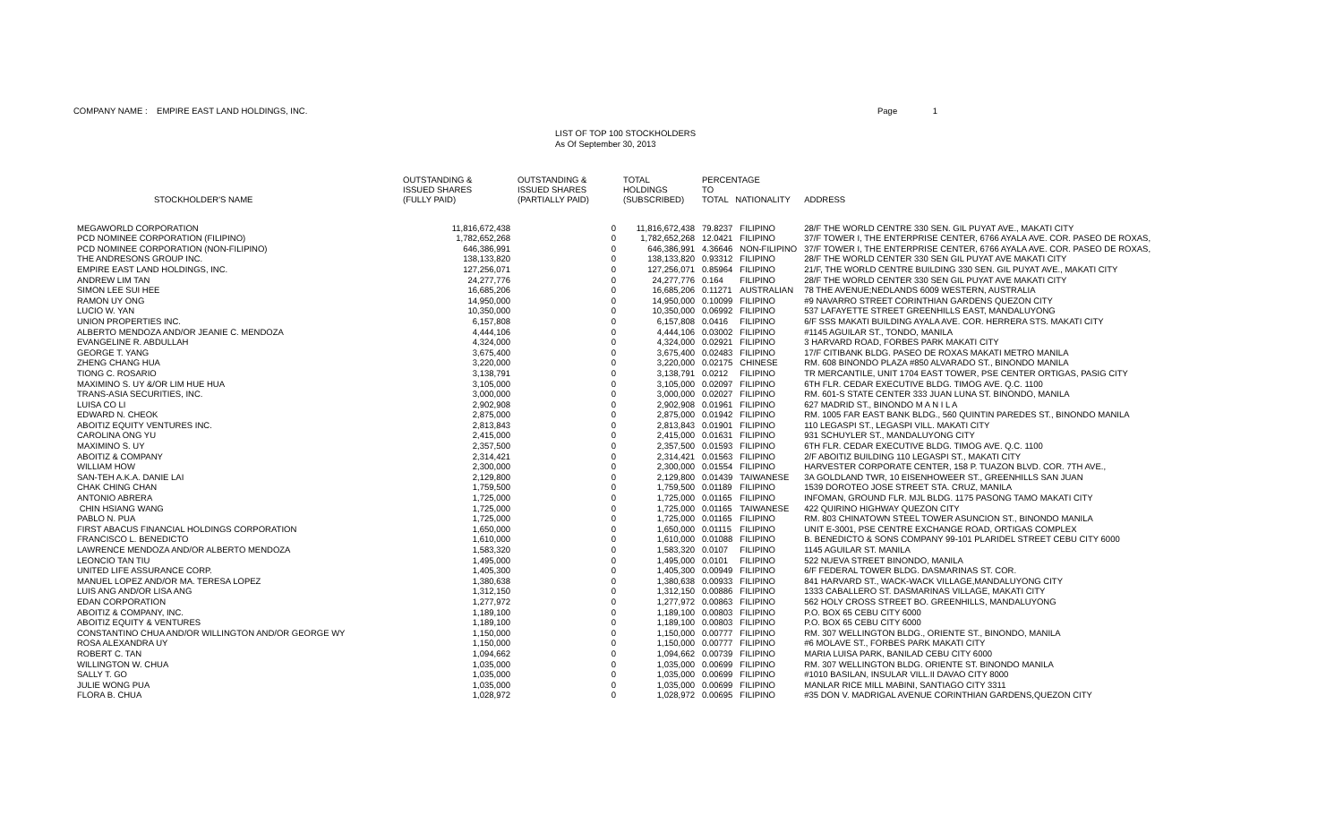COMPANY NAME : EMPIRE EAST LAND HOLDINGS, INC.
Page 1
LIST OF TOP 100 STOCKHOLDERS
As Of September 30, 2013
| STOCKHOLDER'S NAME | OUTSTANDING & ISSUED SHARES (FULLY PAID) | OUTSTANDING & ISSUED SHARES (PARTIALLY PAID) | TOTAL HOLDINGS (SUBSCRIBED) | PERCENTAGE TO TOTAL NATIONALITY | | ADDRESS |
| --- | --- | --- | --- | --- | --- | --- |
| MEGAWORLD CORPORATION | 11,816,672,438 | 0 | 11,816,672,438 | 79.8237 | FILIPINO | 28/F THE WORLD CENTRE 330 SEN. GIL PUYAT AVE., MAKATI CITY |
| PCD NOMINEE CORPORATION (FILIPINO) | 1,782,652,268 | 0 | 1,782,652,268 | 12.0421 | FILIPINO | 37/F TOWER I, THE ENTERPRISE CENTER, 6766 AYALA AVE. COR. PASEO DE ROXAS, |
| PCD NOMINEE CORPORATION (NON-FILIPINO) | 646,386,991 | 0 | 646,386,991 | 4.36646 | NON-FILIPINO | 37/F TOWER I, THE ENTERPRISE CENTER, 6766 AYALA AVE. COR. PASEO DE ROXAS, |
| THE ANDRESONS GROUP INC. | 138,133,820 | 0 | 138,133,820 | 0.93312 | FILIPINO | 28/F THE WORLD CENTER 330 SEN GIL PUYAT AVE MAKATI CITY |
| EMPIRE EAST LAND HOLDINGS, INC. | 127,256,071 | 0 | 127,256,071 | 0.85964 | FILIPINO | 21/F, THE WORLD CENTRE BUILDING 330 SEN. GIL PUYAT AVE., MAKATI CITY |
| ANDREW LIM TAN | 24,277,776 | 0 | 24,277,776 | 0.164 | FILIPINO | 28/F THE WORLD CENTER 330 SEN GIL PUYAT AVE MAKATI CITY |
| SIMON LEE SUI HEE | 16,685,206 | 0 | 16,685,206 | 0.11271 | AUSTRALIAN | 78 THE AVENUE;NEDLANDS 6009 WESTERN, AUSTRALIA |
| RAMON UY ONG | 14,950,000 | 0 | 14,950,000 | 0.10099 | FILIPINO | #9 NAVARRO STREET CORINTHIAN GARDENS QUEZON CITY |
| LUCIO W. YAN | 10,350,000 | 0 | 10,350,000 | 0.06992 | FILIPINO | 537 LAFAYETTE STREET GREENHILLS EAST, MANDALUYONG |
| UNION PROPERTIES INC. | 6,157,808 | 0 | 6,157,808 | 0.0416 | FILIPINO | 6/F SSS MAKATI BUILDING AYALA AVE. COR. HERRERA STS. MAKATI CITY |
| ALBERTO MENDOZA AND/OR JEANIE C. MENDOZA | 4,444,106 | 0 | 4,444,106 | 0.03002 | FILIPINO | #1145 AGUILAR ST., TONDO, MANILA |
| EVANGELINE R. ABDULLAH | 4,324,000 | 0 | 4,324,000 | 0.02921 | FILIPINO | 3 HARVARD ROAD, FORBES PARK MAKATI CITY |
| GEORGE T. YANG | 3,675,400 | 0 | 3,675,400 | 0.02483 | FILIPINO | 17/F CITIBANK BLDG. PASEO DE ROXAS MAKATI METRO MANILA |
| ZHENG CHANG HUA | 3,220,000 | 0 | 3,220,000 | 0.02175 | CHINESE | RM. 608 BINONDO PLAZA #850 ALVARADO ST., BINONDO MANILA |
| TIONG C. ROSARIO | 3,138,791 | 0 | 3,138,791 | 0.0212 | FILIPINO | TR MERCANTILE, UNIT 1704 EAST TOWER, PSE CENTER ORTIGAS, PASIG CITY |
| MAXIMINO S. UY &/OR LIM HUE HUA | 3,105,000 | 0 | 3,105,000 | 0.02097 | FILIPINO | 6TH FLR. CEDAR EXECUTIVE BLDG. TIMOG AVE. Q.C. 1100 |
| TRANS-ASIA SECURITIES, INC. | 3,000,000 | 0 | 3,000,000 | 0.02027 | FILIPINO | RM. 601-S STATE CENTER 333 JUAN LUNA ST. BINONDO, MANILA |
| LUISA CO LI | 2,902,908 | 0 | 2,902,908 | 0.01961 | FILIPINO | 627 MADRID ST., BINONDO M A N I L A |
| EDWARD N. CHEOK | 2,875,000 | 0 | 2,875,000 | 0.01942 | FILIPINO | RM. 1005 FAR EAST BANK BLDG., 560 QUINTIN PAREDES ST., BINONDO MANILA |
| ABOITIZ EQUITY VENTURES INC. | 2,813,843 | 0 | 2,813,843 | 0.01901 | FILIPINO | 110 LEGASPI ST., LEGASPI VILL. MAKATI CITY |
| CAROLINA ONG YU | 2,415,000 | 0 | 2,415,000 | 0.01631 | FILIPINO | 931 SCHUYLER ST., MANDALUYONG CITY |
| MAXIMINO S. UY | 2,357,500 | 0 | 2,357,500 | 0.01593 | FILIPINO | 6TH FLR. CEDAR EXECUTIVE BLDG. TIMOG AVE. Q.C. 1100 |
| ABOITIZ & COMPANY | 2,314,421 | 0 | 2,314,421 | 0.01563 | FILIPINO | 2/F ABOITIZ BUILDING 110 LEGASPI ST., MAKATI CITY |
| WILLIAM HOW | 2,300,000 | 0 | 2,300,000 | 0.01554 | FILIPINO | HARVESTER CORPORATE CENTER, 158 P. TUAZON BLVD. COR. 7TH AVE., |
| SAN-TEH A.K.A. DANIE LAI | 2,129,800 | 0 | 2,129,800 | 0.01439 | TAIWANESE | 3A GOLDLAND TWR, 10 EISENHOWEER ST., GREENHILLS SAN JUAN |
| CHAK CHING CHAN | 1,759,500 | 0 | 1,759,500 | 0.01189 | FILIPINO | 1539 DOROTEO JOSE STREET STA. CRUZ, MANILA |
| ANTONIO ABRERA | 1,725,000 | 0 | 1,725,000 | 0.01165 | FILIPINO | INFOMAN, GROUND FLR. MJL BLDG. 1175 PASONG TAMO MAKATI CITY |
| CHIN HSIANG WANG | 1,725,000 | 0 | 1,725,000 | 0.01165 | TAIWANESE | 422 QUIRINO HIGHWAY QUEZON CITY |
| PABLO N. PUA | 1,725,000 | 0 | 1,725,000 | 0.01165 | FILIPINO | RM. 803 CHINATOWN STEEL TOWER ASUNCION ST., BINONDO MANILA |
| FIRST ABACUS FINANCIAL HOLDINGS CORPORATION | 1,650,000 | 0 | 1,650,000 | 0.01115 | FILIPINO | UNIT E-3001, PSE CENTRE EXCHANGE ROAD, ORTIGAS COMPLEX |
| FRANCISCO L. BENEDICTO | 1,610,000 | 0 | 1,610,000 | 0.01088 | FILIPINO | B. BENEDICTO & SONS COMPANY 99-101 PLARIDEL STREET CEBU CITY 6000 |
| LAWRENCE MENDOZA AND/OR ALBERTO MENDOZA | 1,583,320 | 0 | 1,583,320 | 0.0107 | FILIPINO | 1145 AGUILAR ST. MANILA |
| LEONCIO TAN TIU | 1,495,000 | 0 | 1,495,000 | 0.0101 | FILIPINO | 522 NUEVA STREET BINONDO, MANILA |
| UNITED LIFE ASSURANCE CORP. | 1,405,300 | 0 | 1,405,300 | 0.00949 | FILIPINO | 6/F FEDERAL TOWER BLDG. DASMARINAS ST. COR. |
| MANUEL LOPEZ AND/OR MA. TERESA LOPEZ | 1,380,638 | 0 | 1,380,638 | 0.00933 | FILIPINO | 841 HARVARD ST., WACK-WACK VILLAGE,MANDALUYONG CITY |
| LUIS ANG AND/OR LISA ANG | 1,312,150 | 0 | 1,312,150 | 0.00886 | FILIPINO | 1333 CABALLERO ST. DASMARINAS VILLAGE, MAKATI CITY |
| EDAN CORPORATION | 1,277,972 | 0 | 1,277,972 | 0.00863 | FILIPINO | 562 HOLY CROSS STREET BO. GREENHILLS, MANDALUYONG |
| ABOITIZ & COMPANY, INC. | 1,189,100 | 0 | 1,189,100 | 0.00803 | FILIPINO | P.O. BOX 65 CEBU CITY 6000 |
| ABOITIZ EQUITY & VENTURES | 1,189,100 | 0 | 1,189,100 | 0.00803 | FILIPINO | P.O. BOX 65 CEBU CITY 6000 |
| CONSTANTINO CHUA AND/OR WILLINGTON AND/OR GEORGE WY | 1,150,000 | 0 | 1,150,000 | 0.00777 | FILIPINO | RM. 307 WELLINGTON BLDG., ORIENTE ST., BINONDO, MANILA |
| ROSA ALEXANDRA UY | 1,150,000 | 0 | 1,150,000 | 0.00777 | FILIPINO | #6 MOLAVE ST., FORBES PARK MAKATI CITY |
| ROBERT C. TAN | 1,094,662 | 0 | 1,094,662 | 0.00739 | FILIPINO | MARIA LUISA PARK, BANILAD CEBU CITY 6000 |
| WILLINGTON W. CHUA | 1,035,000 | 0 | 1,035,000 | 0.00699 | FILIPINO | RM. 307 WELLINGTON BLDG. ORIENTE ST. BINONDO MANILA |
| SALLY T. GO | 1,035,000 | 0 | 1,035,000 | 0.00699 | FILIPINO | #1010 BASILAN, INSULAR VILL.II DAVAO CITY 8000 |
| JULIE WONG PUA | 1,035,000 | 0 | 1,035,000 | 0.00699 | FILIPINO | MANLAR RICE MILL MABINI, SANTIAGO CITY 3311 |
| FLORA B. CHUA | 1,028,972 | 0 | 1,028,972 | 0.00695 | FILIPINO | #35 DON V. MADRIGAL AVENUE CORINTHIAN GARDENS,QUEZON CITY |